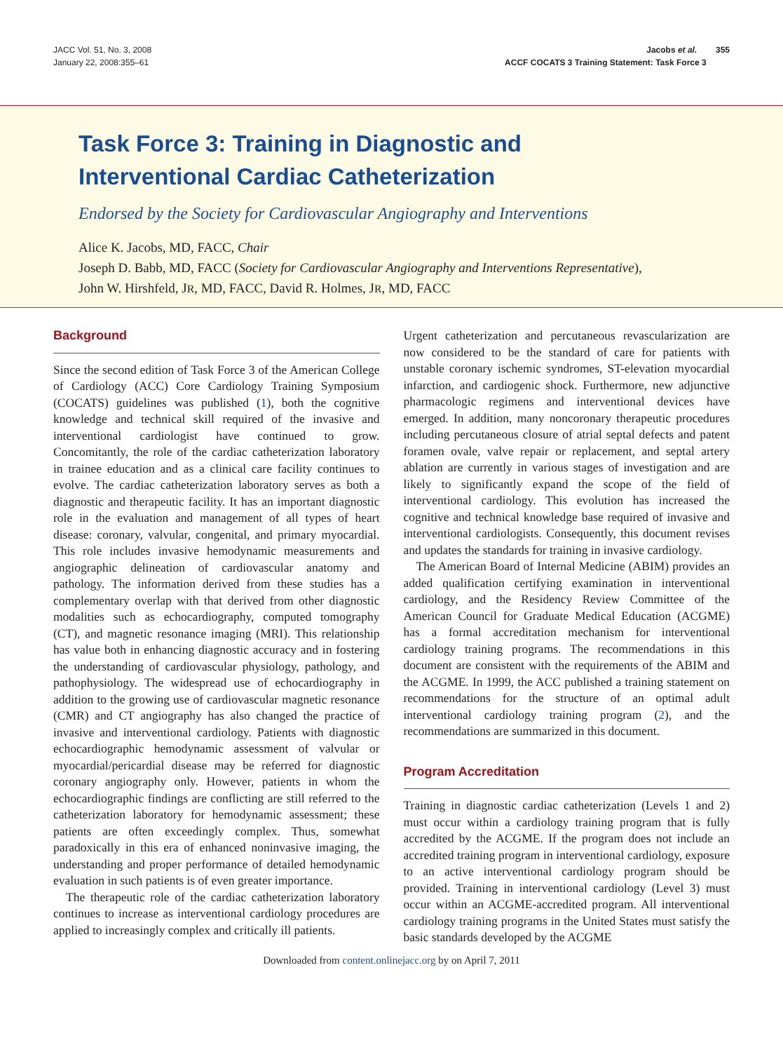JACC Vol. 51, No. 3, 2008
January 22, 2008:355–61
Jacobs et al. 355
ACCF COCATS 3 Training Statement: Task Force 3
Task Force 3: Training in Diagnostic and
Interventional Cardiac Catheterization
Endorsed by the Society for Cardiovascular Angiography and Interventions
Alice K. Jacobs, MD, FACC, Chair
Joseph D. Babb, MD, FACC (Society for Cardiovascular Angiography and Interventions Representative),
John W. Hirshfeld, JR, MD, FACC, David R. Holmes, JR, MD, FACC
Background
Since the second edition of Task Force 3 of the American College of Cardiology (ACC) Core Cardiology Training Symposium (COCATS) guidelines was published (1), both the cognitive knowledge and technical skill required of the invasive and interventional cardiologist have continued to grow. Concomitantly, the role of the cardiac catheterization laboratory in trainee education and as a clinical care facility continues to evolve. The cardiac catheterization laboratory serves as both a diagnostic and therapeutic facility. It has an important diagnostic role in the evaluation and management of all types of heart disease: coronary, valvular, congenital, and primary myocardial. This role includes invasive hemodynamic measurements and angiographic delineation of cardiovascular anatomy and pathology. The information derived from these studies has a complementary overlap with that derived from other diagnostic modalities such as echocardiography, computed tomography (CT), and magnetic resonance imaging (MRI). This relationship has value both in enhancing diagnostic accuracy and in fostering the understanding of cardiovascular physiology, pathology, and pathophysiology. The widespread use of echocardiography in addition to the growing use of cardiovascular magnetic resonance (CMR) and CT angiography has also changed the practice of invasive and interventional cardiology. Patients with diagnostic echocardiographic hemodynamic assessment of valvular or myocardial/pericardial disease may be referred for diagnostic coronary angiography only. However, patients in whom the echocardiographic findings are conflicting are still referred to the catheterization laboratory for hemodynamic assessment; these patients are often exceedingly complex. Thus, somewhat paradoxically in this era of enhanced noninvasive imaging, the understanding and proper performance of detailed hemodynamic evaluation in such patients is of even greater importance.
The therapeutic role of the cardiac catheterization laboratory continues to increase as interventional cardiology procedures are applied to increasingly complex and critically ill patients.
Urgent catheterization and percutaneous revascularization are now considered to be the standard of care for patients with unstable coronary ischemic syndromes, ST-elevation myocardial infarction, and cardiogenic shock. Furthermore, new adjunctive pharmacologic regimens and interventional devices have emerged. In addition, many noncoronary therapeutic procedures including percutaneous closure of atrial septal defects and patent foramen ovale, valve repair or replacement, and septal artery ablation are currently in various stages of investigation and are likely to significantly expand the scope of the field of interventional cardiology. This evolution has increased the cognitive and technical knowledge base required of invasive and interventional cardiologists. Consequently, this document revises and updates the standards for training in invasive cardiology.
The American Board of Internal Medicine (ABIM) provides an added qualification certifying examination in interventional cardiology, and the Residency Review Committee of the American Council for Graduate Medical Education (ACGME) has a formal accreditation mechanism for interventional cardiology training programs. The recommendations in this document are consistent with the requirements of the ABIM and the ACGME. In 1999, the ACC published a training statement on recommendations for the structure of an optimal adult interventional cardiology training program (2), and the recommendations are summarized in this document.
Program Accreditation
Training in diagnostic cardiac catheterization (Levels 1 and 2) must occur within a cardiology training program that is fully accredited by the ACGME. If the program does not include an accredited training program in interventional cardiology, exposure to an active interventional cardiology program should be provided. Training in interventional cardiology (Level 3) must occur within an ACGME-accredited program. All interventional cardiology training programs in the United States must satisfy the basic standards developed by the ACGME
Downloaded from content.onlinejacc.org by on April 7, 2011